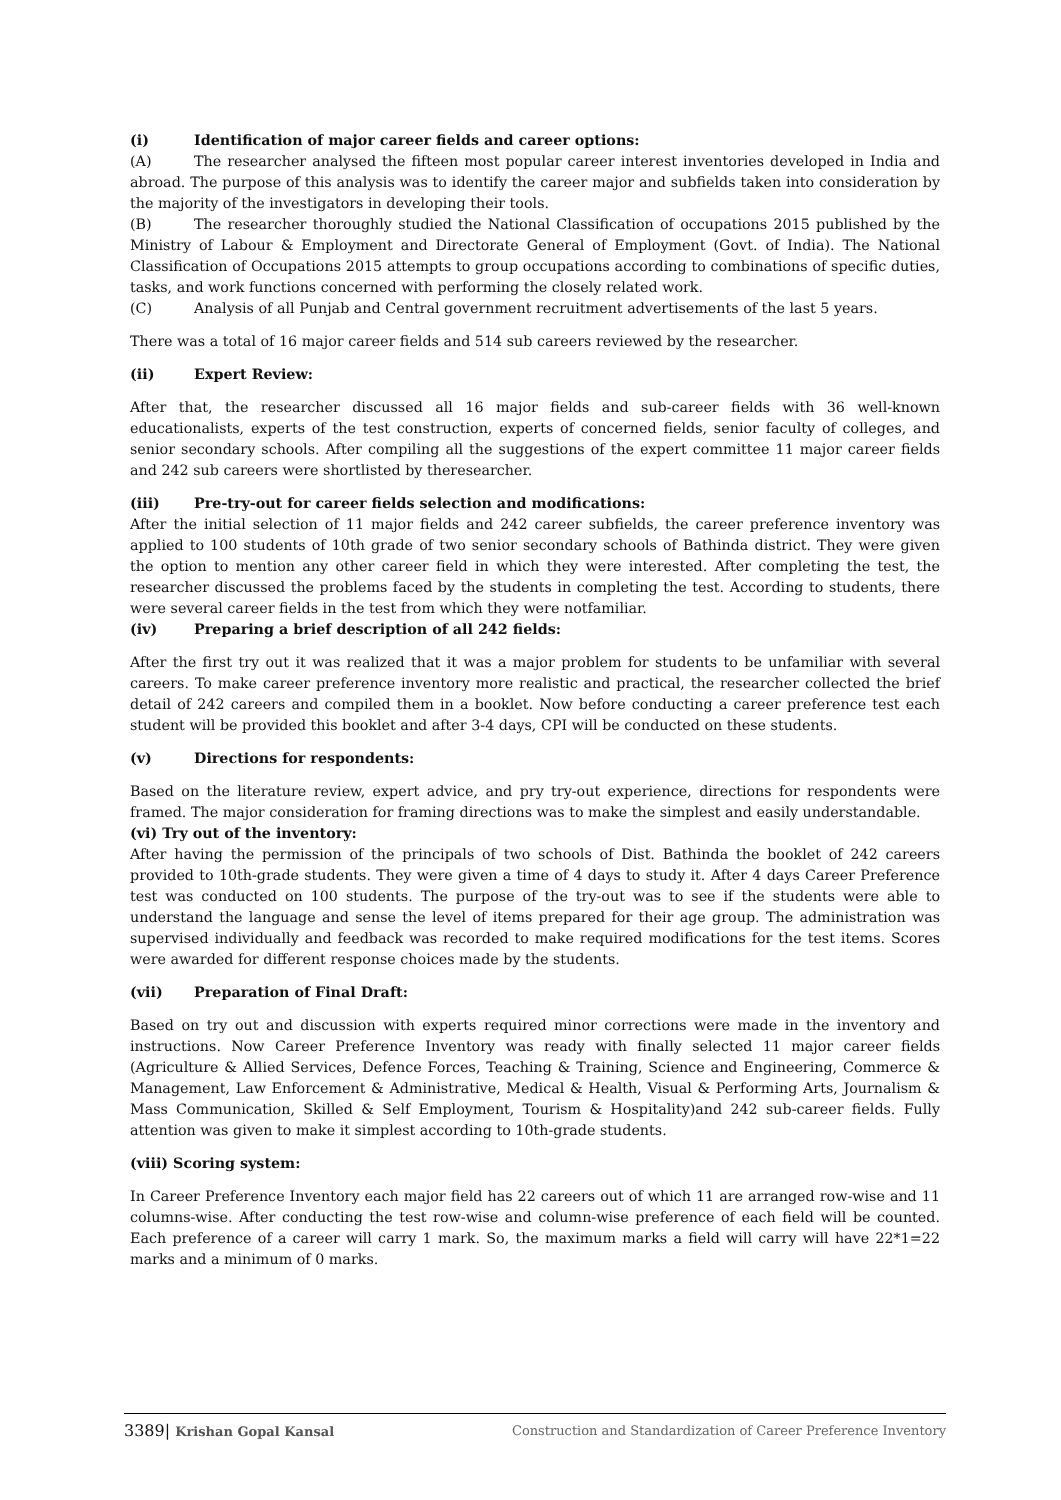(i) Identification of major career fields and career options:
(A) The researcher analysed the fifteen most popular career interest inventories developed in India and abroad. The purpose of this analysis was to identify the career major and subfields taken into consideration by the majority of the investigators in developing their tools.
(B) The researcher thoroughly studied the National Classification of occupations 2015 published by the Ministry of Labour & Employment and Directorate General of Employment (Govt. of India). The National Classification of Occupations 2015 attempts to group occupations according to combinations of specific duties, tasks, and work functions concerned with performing the closely related work.
(C) Analysis of all Punjab and Central government recruitment advertisements of the last 5 years.
There was a total of 16 major career fields and 514 sub careers reviewed by the researcher.
(ii) Expert Review:
After that, the researcher discussed all 16 major fields and sub-career fields with 36 well-known educationalists, experts of the test construction, experts of concerned fields, senior faculty of colleges, and senior secondary schools. After compiling all the suggestions of the expert committee 11 major career fields and 242 sub careers were shortlisted by theresearcher.
(iii) Pre-try-out for career fields selection and modifications:
After the initial selection of 11 major fields and 242 career subfields, the career preference inventory was applied to 100 students of 10th grade of two senior secondary schools of Bathinda district. They were given the option to mention any other career field in which they were interested. After completing the test, the researcher discussed the problems faced by the students in completing the test. According to students, there were several career fields in the test from which they were notfamiliar.
(iv) Preparing a brief description of all 242 fields:
After the first try out it was realized that it was a major problem for students to be unfamiliar with several careers. To make career preference inventory more realistic and practical, the researcher collected the brief detail of 242 careers and compiled them in a booklet. Now before conducting a career preference test each student will be provided this booklet and after 3-4 days, CPI will be conducted on these students.
(v) Directions for respondents:
Based on the literature review, expert advice, and pry try-out experience, directions for respondents were framed. The major consideration for framing directions was to make the simplest and easily understandable.
(vi) Try out of the inventory:
After having the permission of the principals of two schools of Dist. Bathinda the booklet of 242 careers provided to 10th-grade students. They were given a time of 4 days to study it. After 4 days Career Preference test was conducted on 100 students. The purpose of the try-out was to see if the students were able to understand the language and sense the level of items prepared for their age group. The administration was supervised individually and feedback was recorded to make required modifications for the test items. Scores were awarded for different response choices made by the students.
(vii) Preparation of Final Draft:
Based on try out and discussion with experts required minor corrections were made in the inventory and instructions. Now Career Preference Inventory was ready with finally selected 11 major career fields (Agriculture & Allied Services, Defence Forces, Teaching & Training, Science and Engineering, Commerce & Management, Law Enforcement & Administrative, Medical & Health, Visual & Performing Arts, Journalism & Mass Communication, Skilled & Self Employment, Tourism & Hospitality)and 242 sub-career fields. Fully attention was given to make it simplest according to 10th-grade students.
(viii) Scoring system:
In Career Preference Inventory each major field has 22 careers out of which 11 are arranged row-wise and 11 columns-wise. After conducting the test row-wise and column-wise preference of each field will be counted. Each preference of a career will carry 1 mark. So, the maximum marks a field will carry will have 22*1=22 marks and a minimum of 0 marks.
3389| Krishan Gopal Kansal Construction and Standardization of Career Preference Inventory